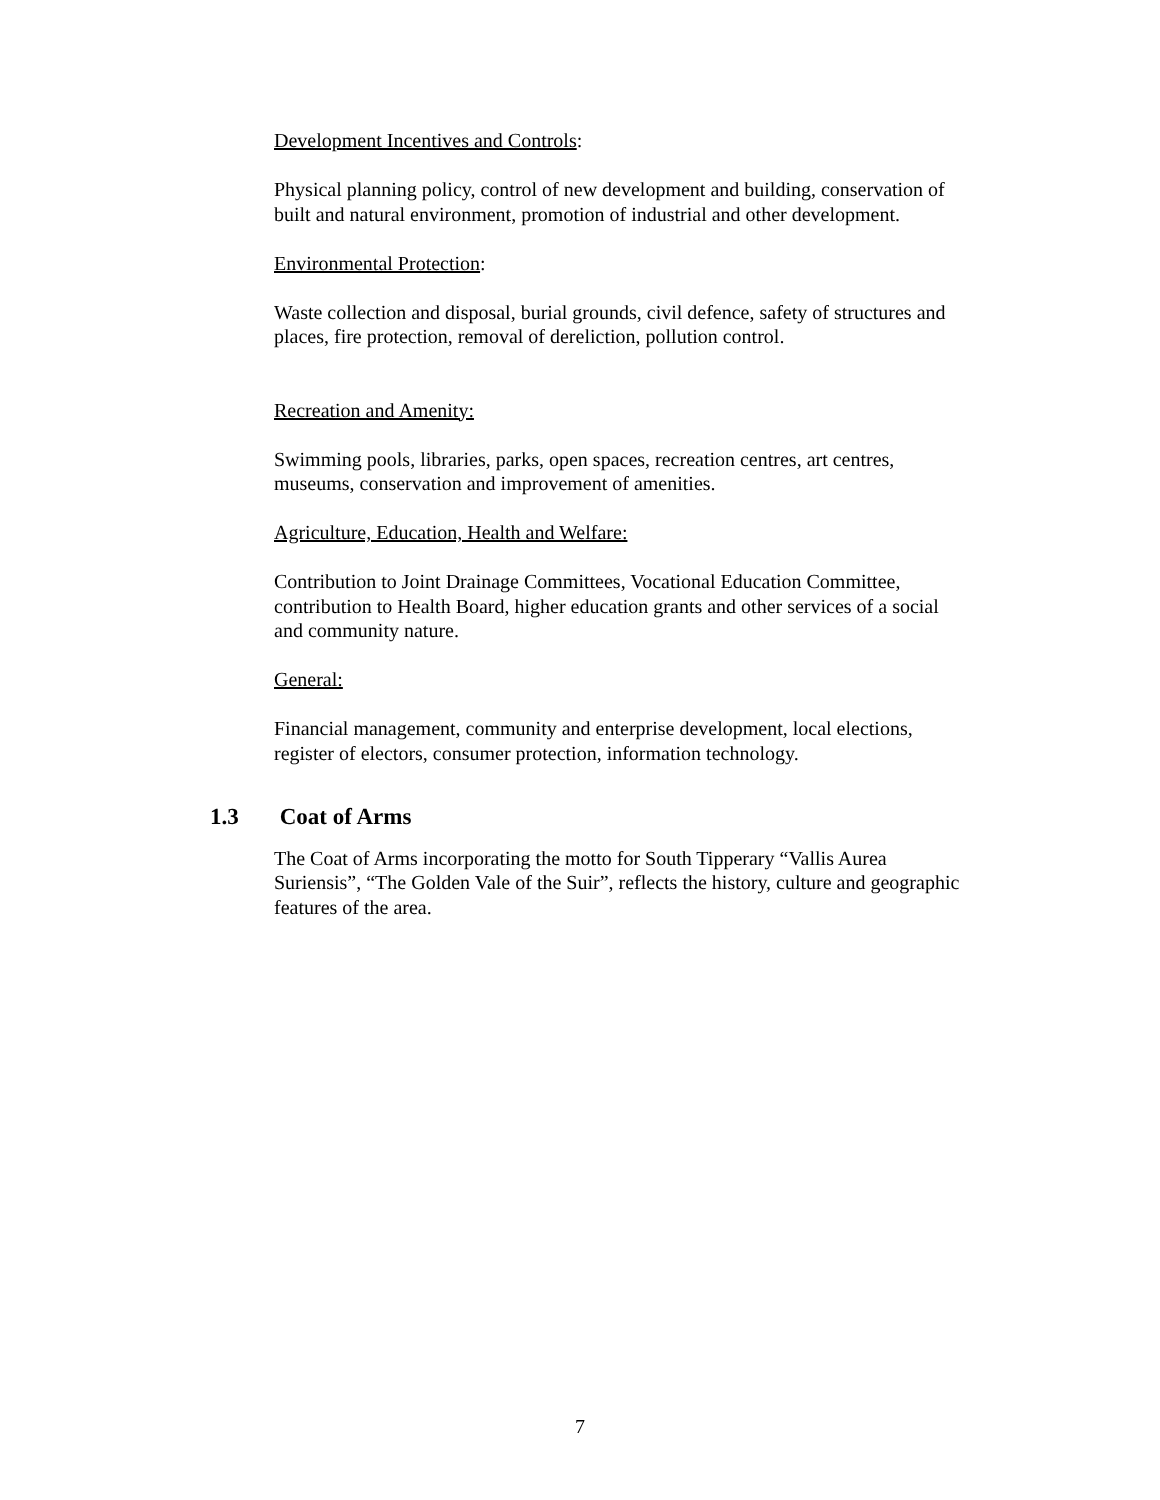Development Incentives and Controls:
Physical planning policy, control of new development and building, conservation of built and natural environment, promotion of industrial and other development.
Environmental Protection:
Waste collection and disposal, burial grounds, civil defence, safety of structures and places, fire protection, removal of dereliction, pollution control.
Recreation and Amenity:
Swimming pools, libraries, parks, open spaces, recreation centres, art centres, museums, conservation and improvement of amenities.
Agriculture, Education, Health and Welfare:
Contribution to Joint Drainage Committees, Vocational Education Committee, contribution to Health Board, higher education grants and other services of a social and community nature.
General:
Financial management, community and enterprise development, local elections, register of electors, consumer protection, information technology.
1.3 Coat of Arms
The Coat of Arms incorporating the motto for South Tipperary “Vallis Aurea Suriensis”, “The Golden Vale of the Suir”, reflects the history, culture and geographic features of the area.
7